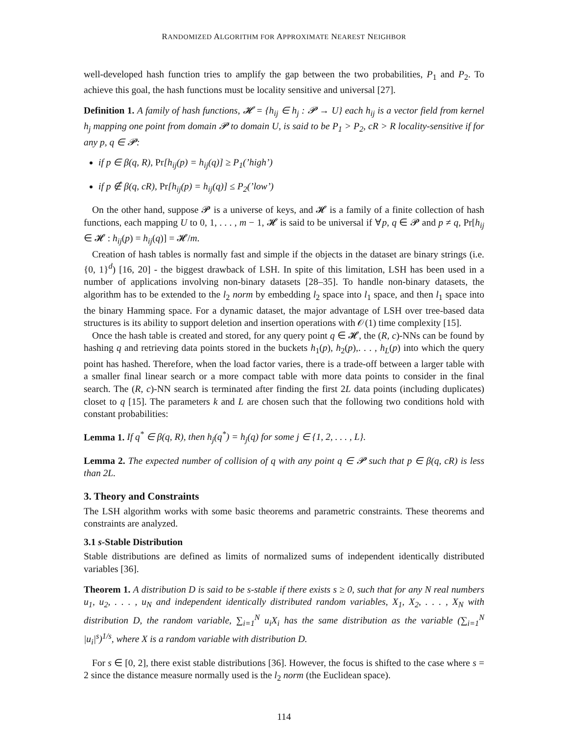RANDOMIZED ALGORITHM FOR APPROXIMATE NEAREST NEIGHBOR
well-developed hash function tries to amplify the gap between the two probabilities, P<sub>1</sub> and P<sub>2</sub>. To achieve this goal, the hash functions must be locality sensitive and universal [27].
Definition 1. A family of hash functions, 𝓗 = {h<sub>ij</sub> ∈ h<sub>j</sub> : 𝓟 → U} each h<sub>ij</sub> is a vector field from kernel h<sub>j</sub> mapping one point from domain 𝓟 to domain U, is said to be P<sub>1</sub> > P<sub>2</sub>, cR > R locality-sensitive if for any p, q ∈ 𝓟:
if p ∈ β(q, R), Pr[h<sub>ij</sub>(p) = h<sub>ij</sub>(q)] ≥ P<sub>1</sub>(’high’)
if p ∉ β(q, cR), Pr[h<sub>ij</sub>(p) = h<sub>ij</sub>(q)] ≤ P<sub>2</sub>(’low’)
On the other hand, suppose 𝓟 is a universe of keys, and 𝓗 is a family of a finite collection of hash functions, each mapping U to 0, 1, . . . , m − 1, 𝓗 is said to be universal if ∀p, q ∈ 𝓟 and p ≠ q, Pr[h<sub>ij</sub> ∈ 𝓗 : h<sub>ij</sub>(p) = h<sub>ij</sub>(q)] = 𝓗/m.
Creation of hash tables is normally fast and simple if the objects in the dataset are binary strings (i.e. {0, 1}<sup>d</sup>) [16, 20] - the biggest drawback of LSH. In spite of this limitation, LSH has been used in a number of applications involving non-binary datasets [28–35]. To handle non-binary datasets, the algorithm has to be extended to the l<sub>2</sub> norm by embedding l<sub>2</sub> space into l<sub>1</sub> space, and then l<sub>1</sub> space into the binary Hamming space. For a dynamic dataset, the major advantage of LSH over tree-based data structures is its ability to support deletion and insertion operations with 𝒪(1) time complexity [15].
Once the hash table is created and stored, for any query point q ∈ 𝓗, the (R, c)-NNs can be found by hashing q and retrieving data points stored in the buckets h<sub>1</sub>(p), h<sub>2</sub>(p),. . . , h<sub>L</sub>(p) into which the query point has hashed. Therefore, when the load factor varies, there is a trade-off between a larger table with a smaller final linear search or a more compact table with more data points to consider in the final search. The (R, c)-NN search is terminated after finding the first 2L data points (including duplicates) closet to q [15]. The parameters k and L are chosen such that the following two conditions hold with constant probabilities:
Lemma 1. If q<sup>*</sup> ∈ β(q, R), then h<sub>j</sub>(q<sup>*</sup>) = h<sub>j</sub>(q) for some j ∈ {1, 2, . . . , L}.
Lemma 2. The expected number of collision of q with any point q ∈ 𝓟 such that p ∈ β(q, cR) is less than 2L.
3. Theory and Constraints
The LSH algorithm works with some basic theorems and parametric constraints. These theorems and constraints are analyzed.
3.1 s-Stable Distribution
Stable distributions are defined as limits of normalized sums of independent identically distributed variables [36].
Theorem 1. A distribution D is said to be s-stable if there exists s ≥ 0, such that for any N real numbers u<sub>1</sub>, u<sub>2</sub>, . . . , u<sub>N</sub> and independent identically distributed random variables, X<sub>1</sub>, X<sub>2</sub>, . . . , X<sub>N</sub> with distribution D, the random variable, ∑<sub>i=1</sub><sup>N</sup> u<sub>i</sub>X<sub>i</sub> has the same distribution as the variable (∑<sub>i=1</sub><sup>N</sup> |u<sub>i</sub>|<sup>s</sup>)<sup>1/s</sup>, where X is a random variable with distribution D.
For s ∈ [0, 2], there exist stable distributions [36]. However, the focus is shifted to the case where s = 2 since the distance measure normally used is the l<sub>2</sub> norm (the Euclidean space).
114